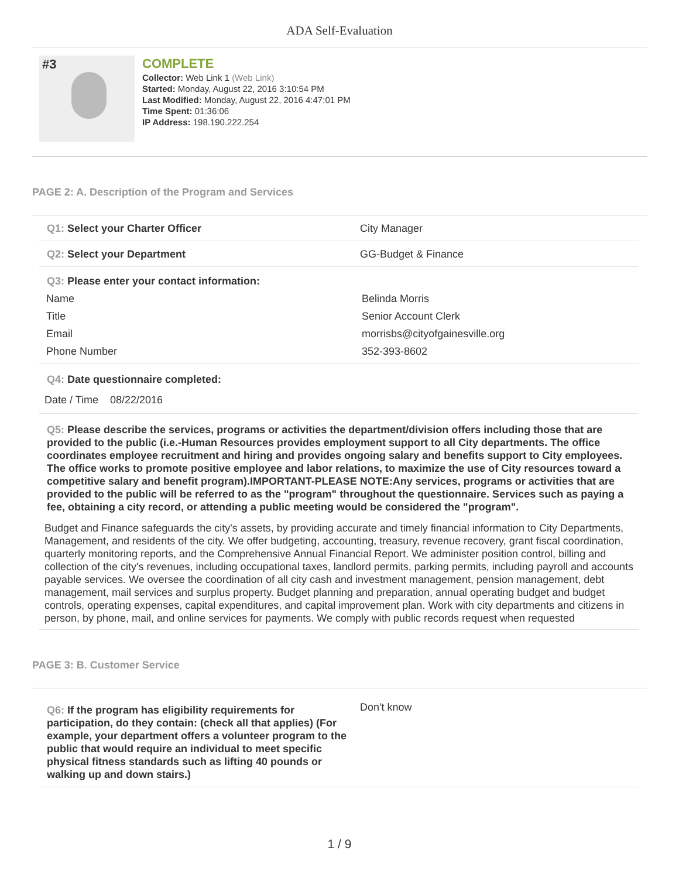ADA Self-Evaluation
#3
COMPLETE
Collector: Web Link 1 (Web Link)
Started: Monday, August 22, 2016 3:10:54 PM
Last Modified: Monday, August 22, 2016 4:47:01 PM
Time Spent: 01:36:06
IP Address: 198.190.222.254
PAGE 2: A. Description of the Program and Services
Q1: Select your Charter Officer City Manager
Q2: Select your Department GG-Budget & Finance
Q3: Please enter your contact information:
Name Belinda Morris
Title Senior Account Clerk
Email morrisbs@cityofgainesville.org
Phone Number 352-393-8602
Q4: Date questionnaire completed:
Date / Time 08/22/2016
Q5: Please describe the services, programs or activities the department/division offers including those that are provided to the public (i.e.-Human Resources provides employment support to all City departments. The office coordinates employee recruitment and hiring and provides ongoing salary and benefits support to City employees. The office works to promote positive employee and labor relations, to maximize the use of City resources toward a competitive salary and benefit program).IMPORTANT-PLEASE NOTE:Any services, programs or activities that are provided to the public will be referred to as the "program" throughout the questionnaire. Services such as paying a fee, obtaining a city record, or attending a public meeting would be considered the "program".
Budget and Finance safeguards the city's assets, by providing accurate and timely financial information to City Departments, Management, and residents of the city. We offer budgeting, accounting, treasury, revenue recovery, grant fiscal coordination, quarterly monitoring reports, and the Comprehensive Annual Financial Report. We administer position control, billing and collection of the city's revenues, including occupational taxes, landlord permits, parking permits, including payroll and accounts payable services. We oversee the coordination of all city cash and investment management, pension management, debt management, mail services and surplus property. Budget planning and preparation, annual operating budget and budget controls, operating expenses, capital expenditures, and capital improvement plan. Work with city departments and citizens in person, by phone, mail, and online services for payments. We comply with public records request when requested
PAGE 3: B. Customer Service
Q6: If the program has eligibility requirements for participation, do they contain: (check all that applies) (For example, your department offers a volunteer program to the public that would require an individual to meet specific physical fitness standards such as lifting 40 pounds or walking up and down stairs.)
Don't know
1 / 9